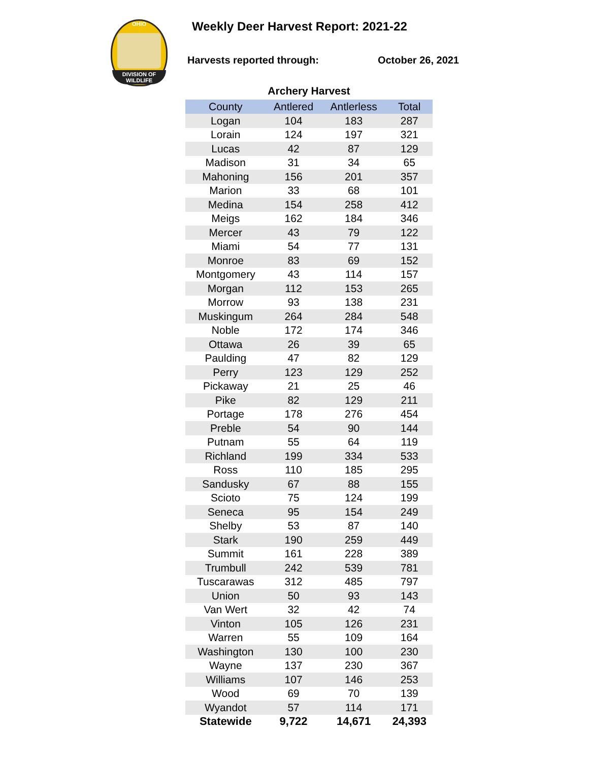OHIO
DIVISION OF WILDLIFE
Weekly Deer Harvest Report: 2021-22
Harvests reported through: October 26, 2021
Archery Harvest
| County | Antlered | Antlerless | Total |
| --- | --- | --- | --- |
| Logan | 104 | 183 | 287 |
| Lorain | 124 | 197 | 321 |
| Lucas | 42 | 87 | 129 |
| Madison | 31 | 34 | 65 |
| Mahoning | 156 | 201 | 357 |
| Marion | 33 | 68 | 101 |
| Medina | 154 | 258 | 412 |
| Meigs | 162 | 184 | 346 |
| Mercer | 43 | 79 | 122 |
| Miami | 54 | 77 | 131 |
| Monroe | 83 | 69 | 152 |
| Montgomery | 43 | 114 | 157 |
| Morgan | 112 | 153 | 265 |
| Morrow | 93 | 138 | 231 |
| Muskingum | 264 | 284 | 548 |
| Noble | 172 | 174 | 346 |
| Ottawa | 26 | 39 | 65 |
| Paulding | 47 | 82 | 129 |
| Perry | 123 | 129 | 252 |
| Pickaway | 21 | 25 | 46 |
| Pike | 82 | 129 | 211 |
| Portage | 178 | 276 | 454 |
| Preble | 54 | 90 | 144 |
| Putnam | 55 | 64 | 119 |
| Richland | 199 | 334 | 533 |
| Ross | 110 | 185 | 295 |
| Sandusky | 67 | 88 | 155 |
| Scioto | 75 | 124 | 199 |
| Seneca | 95 | 154 | 249 |
| Shelby | 53 | 87 | 140 |
| Stark | 190 | 259 | 449 |
| Summit | 161 | 228 | 389 |
| Trumbull | 242 | 539 | 781 |
| Tuscarawas | 312 | 485 | 797 |
| Union | 50 | 93 | 143 |
| Van Wert | 32 | 42 | 74 |
| Vinton | 105 | 126 | 231 |
| Warren | 55 | 109 | 164 |
| Washington | 130 | 100 | 230 |
| Wayne | 137 | 230 | 367 |
| Williams | 107 | 146 | 253 |
| Wood | 69 | 70 | 139 |
| Wyandot | 57 | 114 | 171 |
| Statewide | 9,722 | 14,671 | 24,393 |